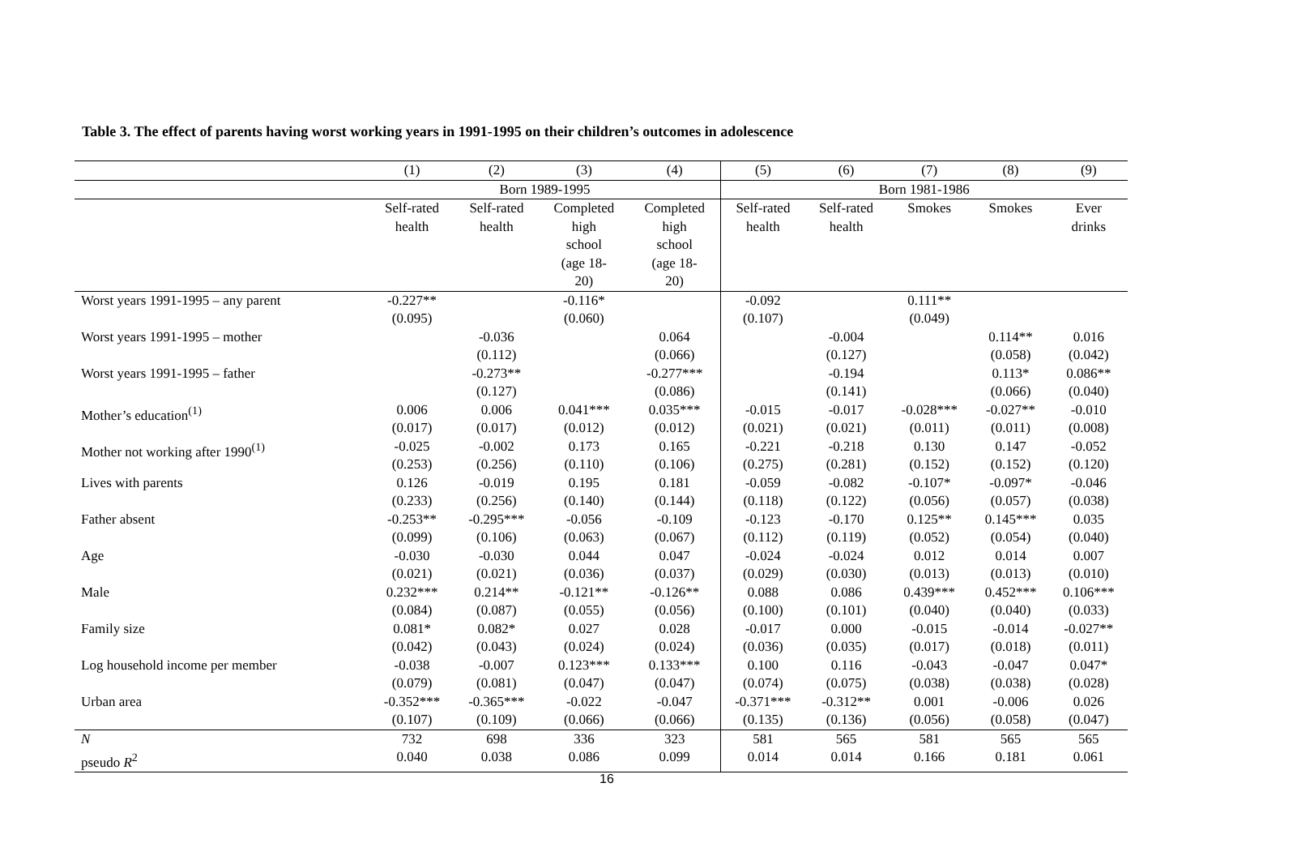Table 3. The effect of parents having worst working years in 1991-1995 on their children’s outcomes in adolescence
| | (1) | (2) | (3) | (4) | (5) | (6) | (7) | (8) | (9) |
| --- | --- | --- | --- | --- | --- | --- | --- | --- | --- |
| | Born 1989-1995 | | | | Born 1981-1986 | | | | |
| | Self-rated health | Self-rated health | Completed high school (age 18- 20) | Completed high school (age 18- 20) | Self-rated health | Self-rated health | Smokes | Smokes | Ever drinks |
| Worst years 1991-1995 – any parent | -0.227** (0.095) | | -0.116* (0.060) | | -0.092 (0.107) | | 0.111** (0.049) | | |
| Worst years 1991-1995 – mother | | -0.036 (0.112) | | 0.064 (0.066) | | -0.004 (0.127) | | 0.114** (0.058) | 0.016 (0.042) |
| Worst years 1991-1995 – father | | -0.273** (0.127) | | -0.277*** (0.086) | | -0.194 (0.141) | | 0.113* (0.066) | 0.086** (0.040) |
| Mother’s education<sup>(1)</sup> | 0.006 (0.017) | 0.006 (0.017) | 0.041*** (0.012) | 0.035*** (0.012) | -0.015 (0.021) | -0.017 (0.021) | -0.028*** (0.011) | -0.027** (0.011) | -0.010 (0.008) |
| Mother not working after 1990<sup>(1)</sup> | -0.025 (0.253) | -0.002 (0.256) | 0.173 (0.110) | 0.165 (0.106) | -0.221 (0.275) | -0.218 (0.281) | 0.130 (0.152) | 0.147 (0.152) | -0.052 (0.120) |
| Lives with parents | 0.126 (0.233) | -0.019 (0.256) | 0.195 (0.140) | 0.181 (0.144) | -0.059 (0.118) | -0.082 (0.122) | -0.107* (0.056) | -0.097* (0.057) | -0.046 (0.038) |
| Father absent | -0.253** (0.099) | -0.295*** (0.106) | -0.056 (0.063) | -0.109 (0.067) | -0.123 (0.112) | -0.170 (0.119) | 0.125** (0.052) | 0.145*** (0.054) | 0.035 (0.040) |
| Age | -0.030 (0.021) | -0.030 (0.021) | 0.044 (0.036) | 0.047 (0.037) | -0.024 (0.029) | -0.024 (0.030) | 0.012 (0.013) | 0.014 (0.013) | 0.007 (0.010) |
| Male | 0.232*** (0.084) | 0.214** (0.087) | -0.121** (0.055) | -0.126** (0.056) | 0.088 (0.100) | 0.086 (0.101) | 0.439*** (0.040) | 0.452*** (0.040) | 0.106*** (0.033) |
| Family size | 0.081* (0.042) | 0.082* (0.043) | 0.027 (0.024) | 0.028 (0.024) | -0.017 (0.036) | 0.000 (0.035) | -0.015 (0.017) | -0.014 (0.018) | -0.027** (0.011) |
| Log household income per member | -0.038 (0.079) | -0.007 (0.081) | 0.123*** (0.047) | 0.133*** (0.047) | 0.100 (0.074) | 0.116 (0.075) | -0.043 (0.038) | -0.047 (0.038) | 0.047* (0.028) |
| Urban area | -0.352*** (0.107) | -0.365*** (0.109) | -0.022 (0.066) | -0.047 (0.066) | -0.371*** (0.135) | -0.312** (0.136) | 0.001 (0.056) | -0.006 (0.058) | 0.026 (0.047) |
| N | 732 | 698 | 336 | 323 | 581 | 565 | 581 | 565 | 565 |
| pseudo R<sup>2</sup> | 0.040 | 0.038 | 0.086 | 0.099 | 0.014 | 0.014 | 0.166 | 0.181 | 0.061 |
16